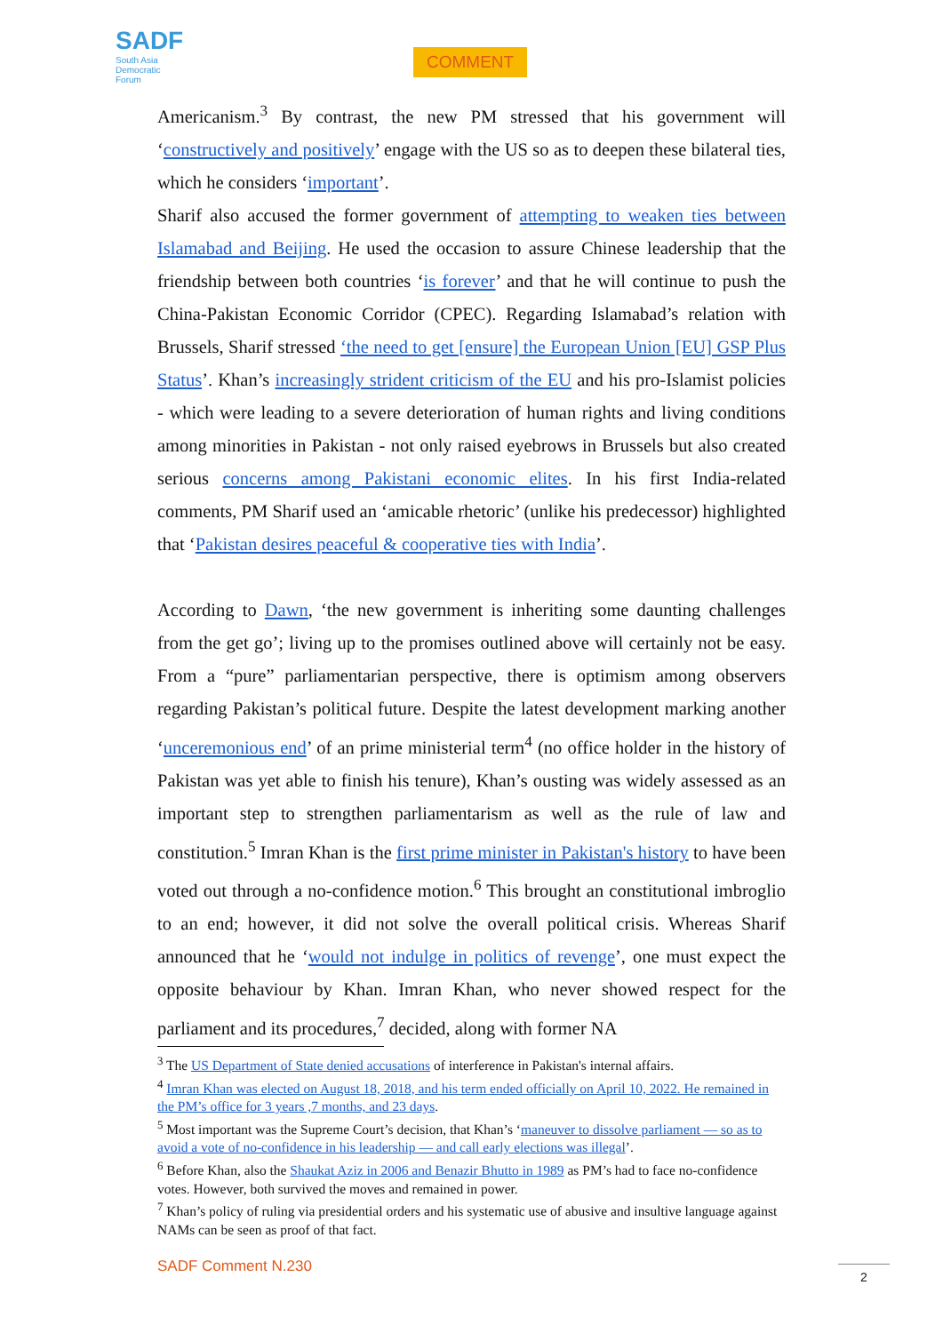SADF
South Asia
Democratic
Forum
COMMENT
Americanism.<sup>3</sup> By contrast, the new PM stressed that his government will ‘constructively and positively’ engage with the US so as to deepen these bilateral ties, which he considers ‘important’.
Sharif also accused the former government of attempting to weaken ties between Islamabad and Beijing. He used the occasion to assure Chinese leadership that the friendship between both countries ‘is forever’ and that he will continue to push the China-Pakistan Economic Corridor (CPEC). Regarding Islamabad’s relation with Brussels, Sharif stressed ‘the need to get [ensure] the European Union [EU] GSP Plus Status’. Khan’s increasingly strident criticism of the EU and his pro-Islamist policies - which were leading to a severe deterioration of human rights and living conditions among minorities in Pakistan - not only raised eyebrows in Brussels but also created serious concerns among Pakistani economic elites. In his first India-related comments, PM Sharif used an ‘amicable rhetoric’ (unlike his predecessor) highlighted that ‘Pakistan desires peaceful & cooperative ties with India’.
According to Dawn, ‘the new government is inheriting some daunting challenges from the get go’; living up to the promises outlined above will certainly not be easy. From a “pure” parliamentarian perspective, there is optimism among observers regarding Pakistan’s political future. Despite the latest development marking another ‘unceremonious end’ of an prime ministerial term<sup>4</sup> (no office holder in the history of Pakistan was yet able to finish his tenure), Khan’s ousting was widely assessed as an important step to strengthen parliamentarism as well as the rule of law and constitution.<sup>5</sup> Imran Khan is the first prime minister in Pakistan's history to have been voted out through a no-confidence motion.<sup>6</sup> This brought an constitutional imbroglio to an end; however, it did not solve the overall political crisis. Whereas Sharif announced that he ‘would not indulge in politics of revenge’, one must expect the opposite behaviour by Khan. Imran Khan, who never showed respect for the parliament and its procedures,<sup>7</sup> decided, along with former NA
<sup>3</sup> The US Department of State denied accusations of interference in Pakistan's internal affairs.
<sup>4</sup> Imran Khan was elected on August 18, 2018, and his term ended officially on April 10, 2022. He remained in the PM’s office for 3 years ,7 months, and 23 days.
<sup>5</sup> Most important was the Supreme Court’s decision, that Khan’s ‘maneuver to dissolve parliament — so as to avoid a vote of no-confidence in his leadership — and call early elections was illegal’.
<sup>6</sup> Before Khan, also the Shaukat Aziz in 2006 and Benazir Bhutto in 1989 as PM’s had to face no-confidence votes. However, both survived the moves and remained in power.
<sup>7</sup> Khan’s policy of ruling via presidential orders and his systematic use of abusive and insultive language against NAMs can be seen as proof of that fact.
SADF Comment N.230 2